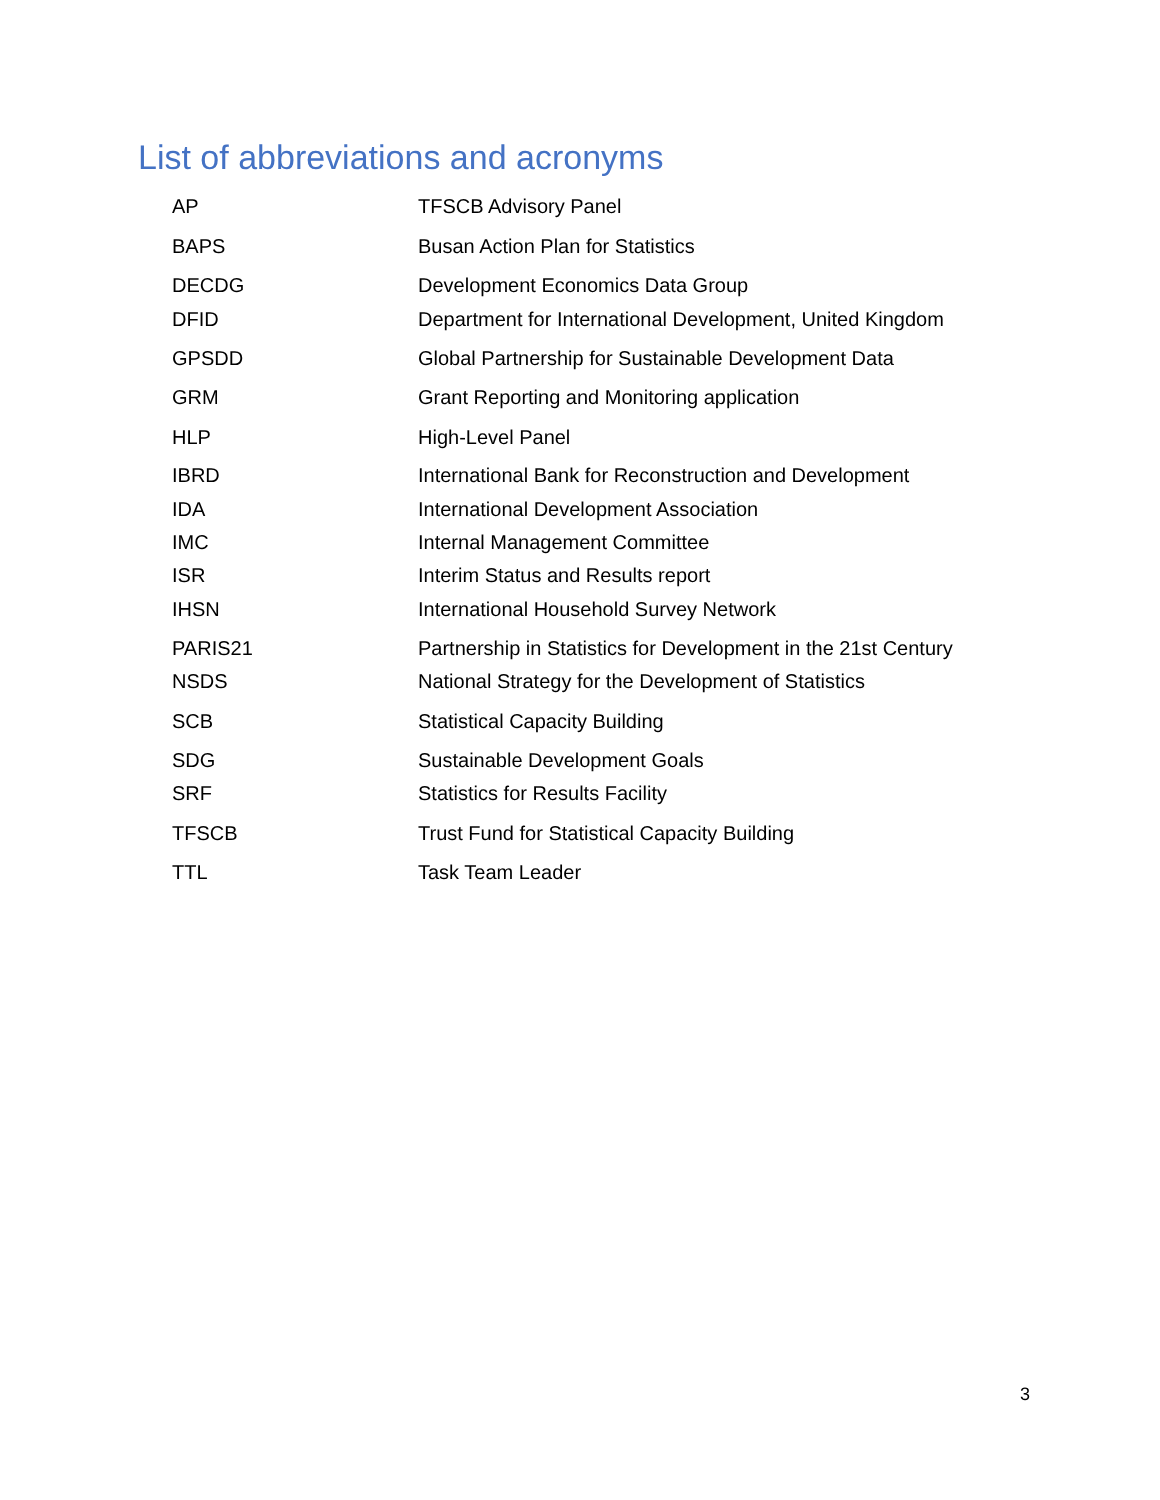List of abbreviations and acronyms
| AP | TFSCB Advisory Panel |
| BAPS | Busan Action Plan for Statistics |
| DECDG | Development Economics Data Group |
| DFID | Department for International Development, United Kingdom |
| GPSDD | Global Partnership for Sustainable Development Data |
| GRM | Grant Reporting and Monitoring application |
| HLP | High-Level Panel |
| IBRD | International Bank for Reconstruction and Development |
| IDA | International Development Association |
| IMC | Internal Management Committee |
| ISR | Interim Status and Results report |
| IHSN | International Household Survey Network |
| PARIS21 | Partnership in Statistics for Development in the 21st Century |
| NSDS | National Strategy for the Development of Statistics |
| SCB | Statistical Capacity Building |
| SDG | Sustainable Development Goals |
| SRF | Statistics for Results Facility |
| TFSCB | Trust Fund for Statistical Capacity Building |
| TTL | Task Team Leader |
3